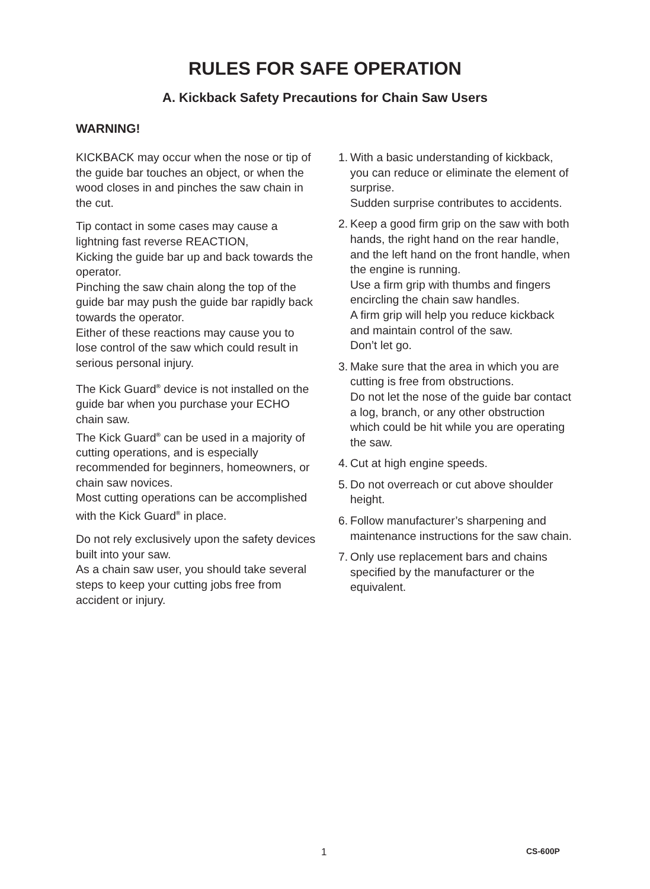RULES FOR SAFE OPERATION
A. Kickback Safety Precautions for Chain Saw Users
WARNING!
KICKBACK may occur when the nose or tip of the guide bar touches an object, or when the wood closes in and pinches the saw chain in the cut.
Tip contact in some cases may cause a lightning fast reverse REACTION,
Kicking the guide bar up and back towards the operator.
Pinching the saw chain along the top of the guide bar may push the guide bar rapidly back towards the operator.
Either of these reactions may cause you to lose control of the saw which could result in serious personal injury.
The Kick Guard<sup>®</sup> device is not installed on the guide bar when you purchase your ECHO chain saw.
The Kick Guard<sup>®</sup> can be used in a majority of cutting operations, and is especially recommended for beginners, homeowners, or chain saw novices.
Most cutting operations can be accomplished with the Kick Guard<sup>®</sup> in place.
Do not rely exclusively upon the safety devices built into your saw.
As a chain saw user, you should take several steps to keep your cutting jobs free from accident or injury.
1. With a basic understanding of kickback, you can reduce or eliminate the element of surprise.
Sudden surprise contributes to accidents.
2. Keep a good firm grip on the saw with both hands, the right hand on the rear handle, and the left hand on the front handle, when the engine is running.
Use a firm grip with thumbs and fingers encircling the chain saw handles.
A firm grip will help you reduce kickback and maintain control of the saw.
Don’t let go.
3. Make sure that the area in which you are cutting is free from obstructions.
Do not let the nose of the guide bar contact a log, branch, or any other obstruction which could be hit while you are operating the saw.
4. Cut at high engine speeds.
5. Do not overreach or cut above shoulder height.
6. Follow manufacturer’s sharpening and maintenance instructions for the saw chain.
7. Only use replacement bars and chains specified by the manufacturer or the equivalent.
1 CS-600P